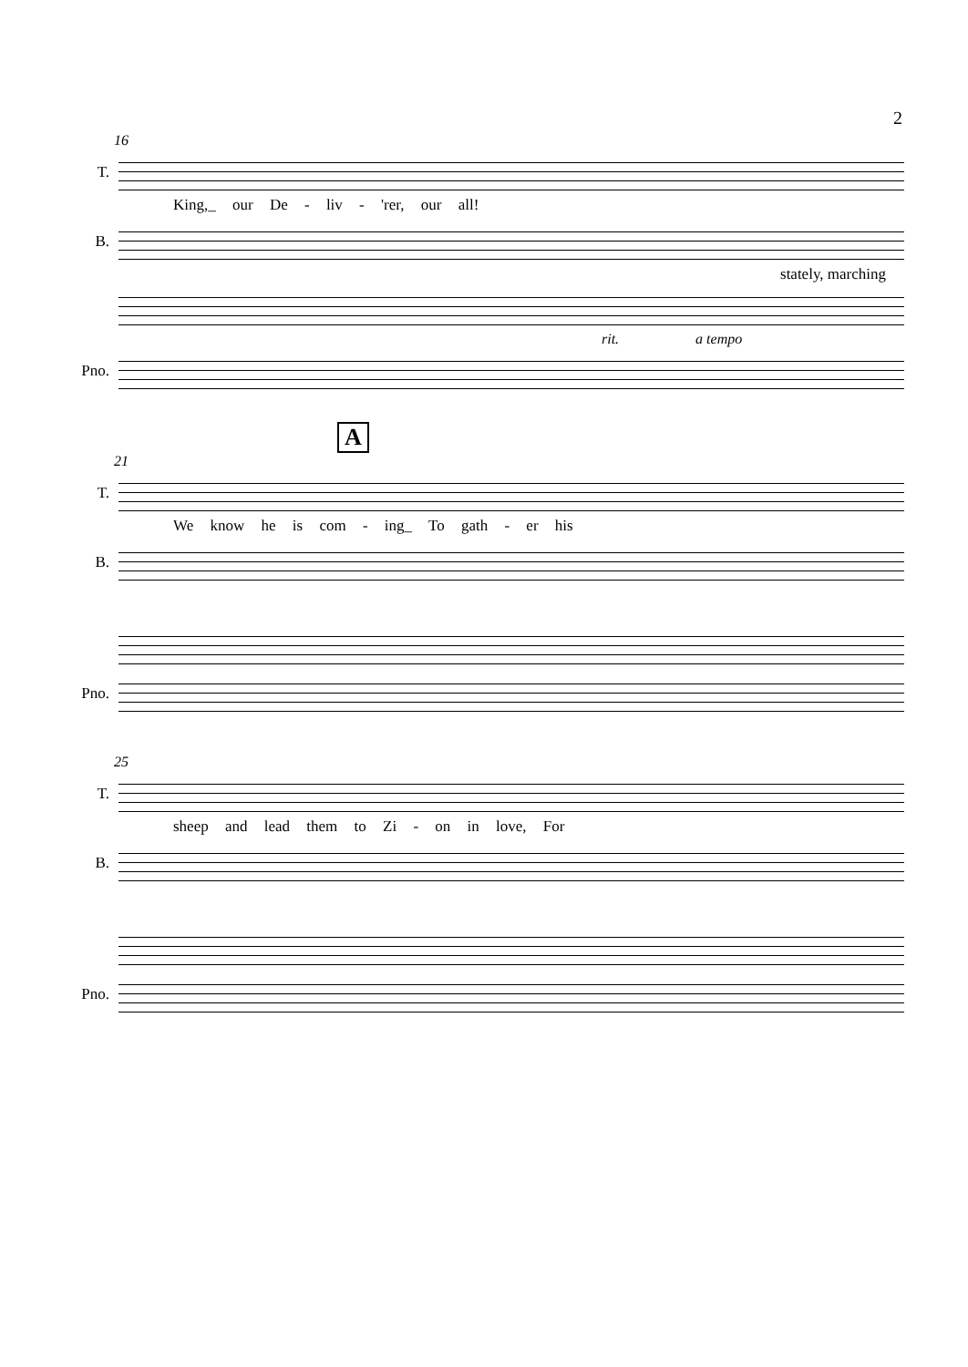2
16
T.
King,_ our De - liv - 'rer, our all!
B.
stately, marching
rit. a tempo
Pno.
A
21
T.
We know he is com - ing_ To gath - er his
B.
Pno.
25
T.
sheep and lead them to Zi - on in love, For
B.
Pno.